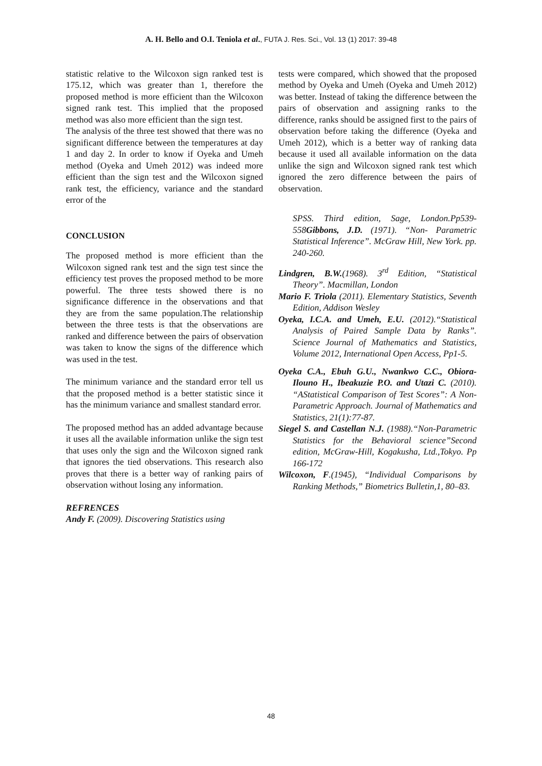A. H. Bello and O.I. Teniola et al., FUTA J. Res. Sci., Vol. 13 (1) 2017: 39-48
statistic relative to the Wilcoxon sign ranked test is 175.12, which was greater than 1, therefore the proposed method is more efficient than the Wilcoxon signed rank test. This implied that the proposed method was also more efficient than the sign test.
The analysis of the three test showed that there was no significant difference between the temperatures at day 1 and day 2. In order to know if Oyeka and Umeh method (Oyeka and Umeh 2012) was indeed more efficient than the sign test and the Wilcoxon signed rank test, the efficiency, variance and the standard error of the
CONCLUSION
The proposed method is more efficient than the Wilcoxon signed rank test and the sign test since the efficiency test proves the proposed method to be more powerful. The three tests showed there is no significance difference in the observations and that they are from the same population.The relationship between the three tests is that the observations are ranked and difference between the pairs of observation was taken to know the signs of the difference which was used in the test.
The minimum variance and the standard error tell us that the proposed method is a better statistic since it has the minimum variance and smallest standard error.
The proposed method has an added advantage because it uses all the available information unlike the sign test that uses only the sign and the Wilcoxon signed rank that ignores the tied observations. This research also proves that there is a better way of ranking pairs of observation without losing any information.
REFRENCES
Andy F. (2009). Discovering Statistics using
tests were compared, which showed that the proposed method by Oyeka and Umeh (Oyeka and Umeh 2012) was better. Instead of taking the difference between the pairs of observation and assigning ranks to the difference, ranks should be assigned first to the pairs of observation before taking the difference (Oyeka and Umeh 2012), which is a better way of ranking data because it used all available information on the data unlike the sign and Wilcoxon signed rank test which ignored the zero difference between the pairs of observation.
SPSS. Third edition, Sage, London.Pp539-558Gibbons, J.D. (1971). “Non- Parametric Statistical Inference”. McGraw Hill, New York. pp. 240-260.
Lindgren, B.W.(1968). 3<sup>rd</sup> Edition, “Statistical Theory”. Macmillan, London
Mario F. Triola (2011). Elementary Statistics, Seventh Edition, Addison Wesley
Oyeka, I.C.A. and Umeh, E.U. (2012).“Statistical Analysis of Paired Sample Data by Ranks”. Science Journal of Mathematics and Statistics, Volume 2012, International Open Access, Pp1-5.
Oyeka C.A., Ebuh G.U., Nwankwo C.C., Obiora-Ilouno H., Ibeakuzie P.O. and Utazi C. (2010). “AStatistical Comparison of Test Scores”: A Non- Parametric Approach. Journal of Mathematics and Statistics, 21(1):77-87.
Siegel S. and Castellan N.J. (1988).“Non-Parametric Statistics for the Behavioral science”Second edition, McGraw-Hill, Kogakusha, Ltd.,Tokyo. Pp 166-172
Wilcoxon, F.(1945), “Individual Comparisons by Ranking Methods,” Biometrics Bulletin,1, 80–83.
48